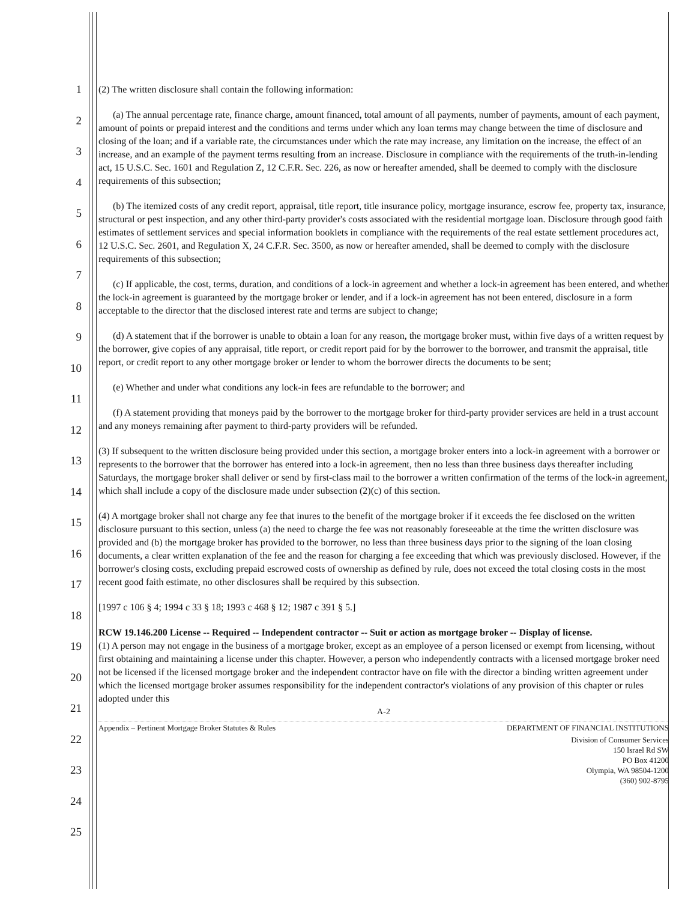1
2
3
4
5
6
7
8
9
10
11
12
13
14
15
16
17
18
19
20
21
22
23
24
25
(2) The written disclosure shall contain the following information:
(a) The annual percentage rate, finance charge, amount financed, total amount of all payments, number of payments, amount of each payment, amount of points or prepaid interest and the conditions and terms under which any loan terms may change between the time of disclosure and closing of the loan; and if a variable rate, the circumstances under which the rate may increase, any limitation on the increase, the effect of an increase, and an example of the payment terms resulting from an increase. Disclosure in compliance with the requirements of the truth-in-lending act, 15 U.S.C. Sec. 1601 and Regulation Z, 12 C.F.R. Sec. 226, as now or hereafter amended, shall be deemed to comply with the disclosure requirements of this subsection;
(b) The itemized costs of any credit report, appraisal, title report, title insurance policy, mortgage insurance, escrow fee, property tax, insurance, structural or pest inspection, and any other third-party provider's costs associated with the residential mortgage loan. Disclosure through good faith estimates of settlement services and special information booklets in compliance with the requirements of the real estate settlement procedures act, 12 U.S.C. Sec. 2601, and Regulation X, 24 C.F.R. Sec. 3500, as now or hereafter amended, shall be deemed to comply with the disclosure requirements of this subsection;
(c) If applicable, the cost, terms, duration, and conditions of a lock-in agreement and whether a lock-in agreement has been entered, and whether the lock-in agreement is guaranteed by the mortgage broker or lender, and if a lock-in agreement has not been entered, disclosure in a form acceptable to the director that the disclosed interest rate and terms are subject to change;
(d) A statement that if the borrower is unable to obtain a loan for any reason, the mortgage broker must, within five days of a written request by the borrower, give copies of any appraisal, title report, or credit report paid for by the borrower to the borrower, and transmit the appraisal, title report, or credit report to any other mortgage broker or lender to whom the borrower directs the documents to be sent;
(e) Whether and under what conditions any lock-in fees are refundable to the borrower; and
(f) A statement providing that moneys paid by the borrower to the mortgage broker for third-party provider services are held in a trust account and any moneys remaining after payment to third-party providers will be refunded.
(3) If subsequent to the written disclosure being provided under this section, a mortgage broker enters into a lock-in agreement with a borrower or represents to the borrower that the borrower has entered into a lock-in agreement, then no less than three business days thereafter including Saturdays, the mortgage broker shall deliver or send by first-class mail to the borrower a written confirmation of the terms of the lock-in agreement, which shall include a copy of the disclosure made under subsection (2)(c) of this section.
(4) A mortgage broker shall not charge any fee that inures to the benefit of the mortgage broker if it exceeds the fee disclosed on the written disclosure pursuant to this section, unless (a) the need to charge the fee was not reasonably foreseeable at the time the written disclosure was provided and (b) the mortgage broker has provided to the borrower, no less than three business days prior to the signing of the loan closing documents, a clear written explanation of the fee and the reason for charging a fee exceeding that which was previously disclosed. However, if the borrower's closing costs, excluding prepaid escrowed costs of ownership as defined by rule, does not exceed the total closing costs in the most recent good faith estimate, no other disclosures shall be required by this subsection.
[1997 c 106 § 4; 1994 c 33 § 18; 1993 c 468 § 12; 1987 c 391 § 5.]
RCW 19.146.200 License -- Required -- Independent contractor -- Suit or action as mortgage broker -- Display of license.
(1) A person may not engage in the business of a mortgage broker, except as an employee of a person licensed or exempt from licensing, without first obtaining and maintaining a license under this chapter. However, a person who independently contracts with a licensed mortgage broker need not be licensed if the licensed mortgage broker and the independent contractor have on file with the director a binding written agreement under which the licensed mortgage broker assumes responsibility for the independent contractor's violations of any provision of this chapter or rules adopted under this
A-2
Appendix – Pertinent Mortgage Broker Statutes & Rules DEPARTMENT OF FINANCIAL INSTITUTIONS
Division of Consumer Services
150 Israel Rd SW
PO Box 41200
Olympia, WA 98504-1200
(360) 902-8795